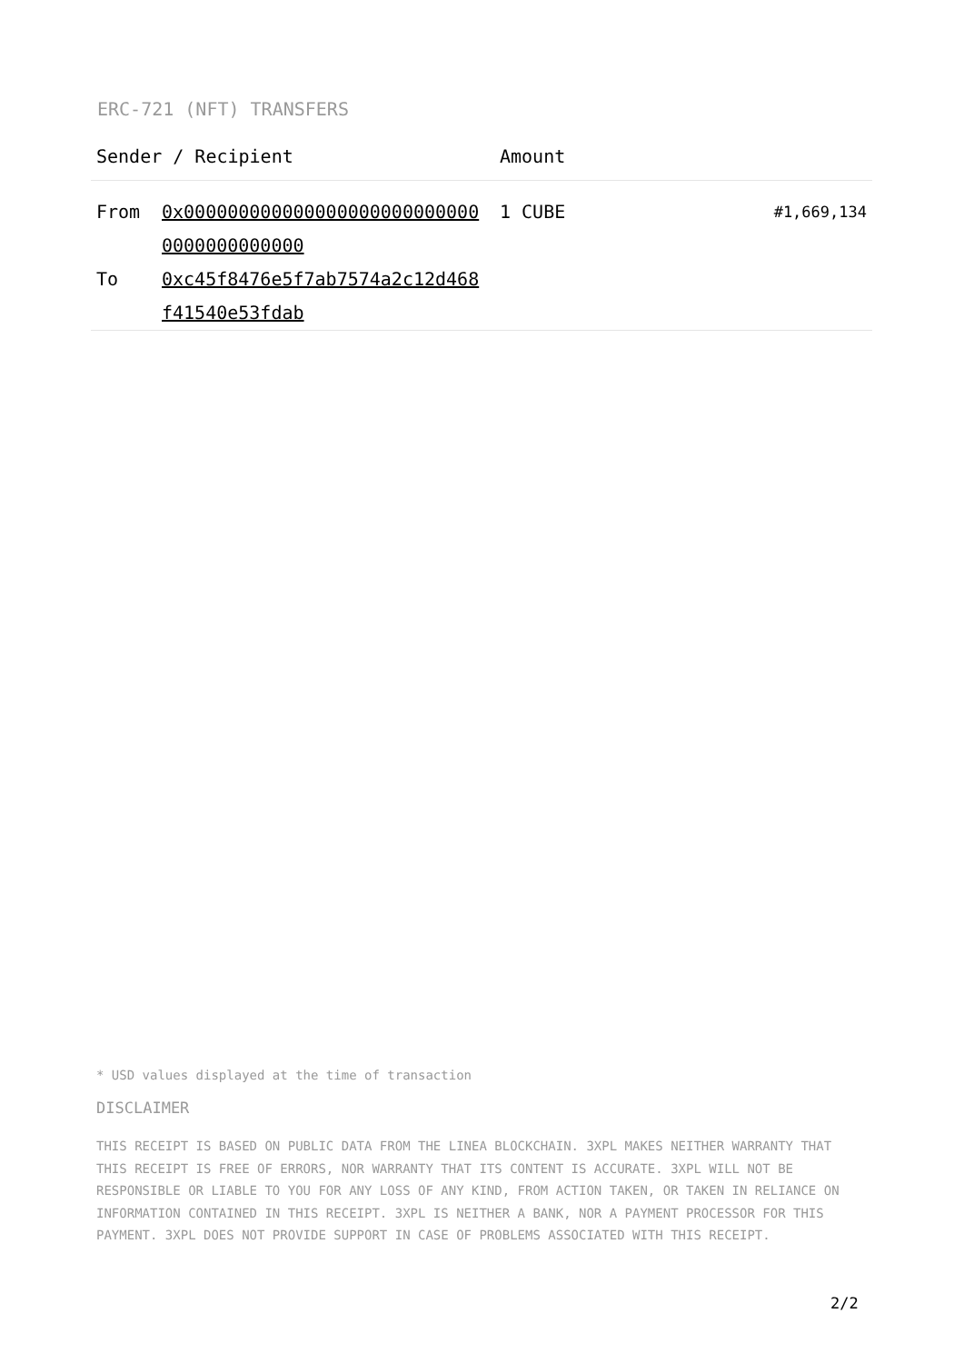ERC-721 (NFT) TRANSFERS
| Sender / Recipient | | Amount | |
| --- | --- | --- | --- |
| From To | 0x0000000000000000000000000000000000000000 0xc45f8476e5f7ab7574a2c12d468f41540e53fdab | 1 CUBE | #1,669,134 |
* USD values displayed at the time of transaction
DISCLAIMER
THIS RECEIPT IS BASED ON PUBLIC DATA FROM THE LINEA BLOCKCHAIN. 3XPL MAKES NEITHER WARRANTY THAT THIS RECEIPT IS FREE OF ERRORS, NOR WARRANTY THAT ITS CONTENT IS ACCURATE. 3XPL WILL NOT BE RESPONSIBLE OR LIABLE TO YOU FOR ANY LOSS OF ANY KIND, FROM ACTION TAKEN, OR TAKEN IN RELIANCE ON INFORMATION CONTAINED IN THIS RECEIPT. 3XPL IS NEITHER A BANK, NOR A PAYMENT PROCESSOR FOR THIS PAYMENT. 3XPL DOES NOT PROVIDE SUPPORT IN CASE OF PROBLEMS ASSOCIATED WITH THIS RECEIPT.
2/2